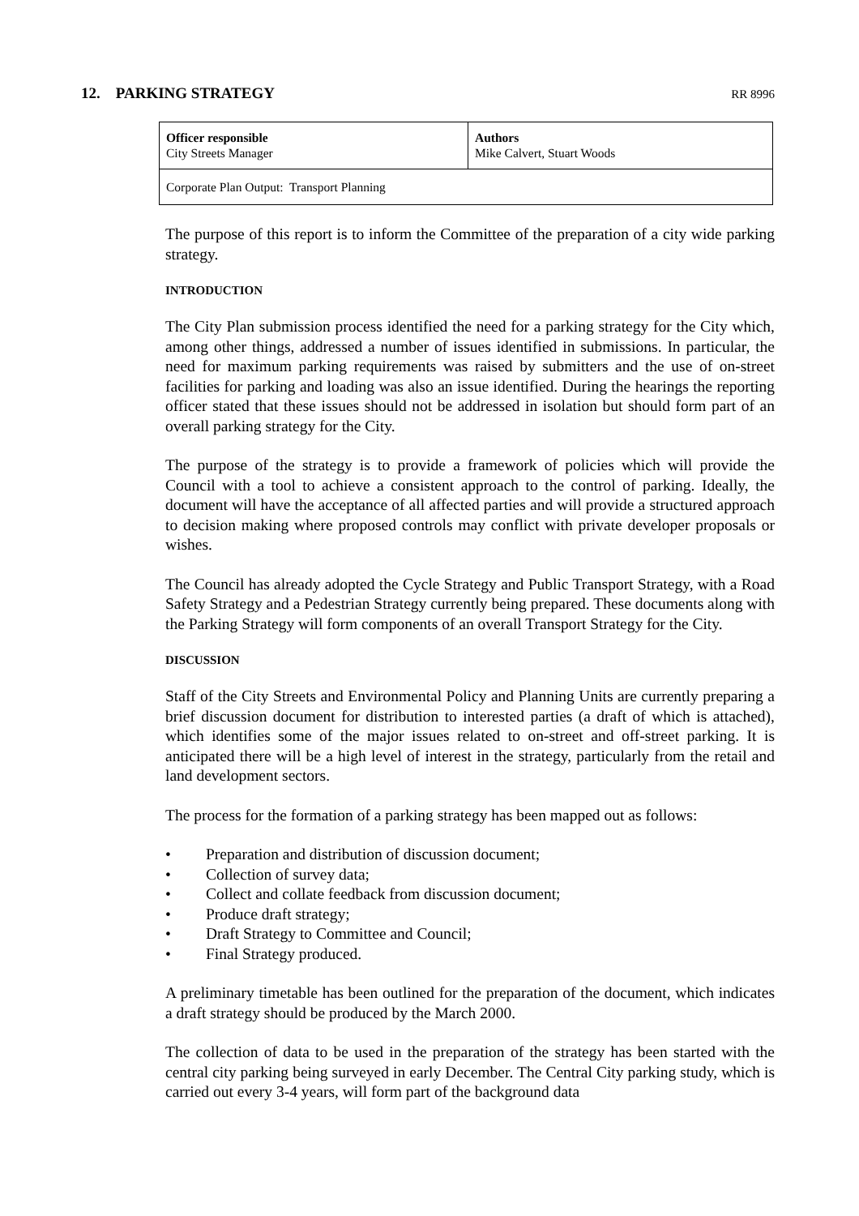12. PARKING STRATEGY RR 8996
| Officer responsible City Streets Manager | Authors Mike Calvert, Stuart Woods |
| Corporate Plan Output: Transport Planning | |
The purpose of this report is to inform the Committee of the preparation of a city wide parking strategy.
INTRODUCTION
The City Plan submission process identified the need for a parking strategy for the City which, among other things, addressed a number of issues identified in submissions. In particular, the need for maximum parking requirements was raised by submitters and the use of on-street facilities for parking and loading was also an issue identified. During the hearings the reporting officer stated that these issues should not be addressed in isolation but should form part of an overall parking strategy for the City.
The purpose of the strategy is to provide a framework of policies which will provide the Council with a tool to achieve a consistent approach to the control of parking. Ideally, the document will have the acceptance of all affected parties and will provide a structured approach to decision making where proposed controls may conflict with private developer proposals or wishes.
The Council has already adopted the Cycle Strategy and Public Transport Strategy, with a Road Safety Strategy and a Pedestrian Strategy currently being prepared. These documents along with the Parking Strategy will form components of an overall Transport Strategy for the City.
DISCUSSION
Staff of the City Streets and Environmental Policy and Planning Units are currently preparing a brief discussion document for distribution to interested parties (a draft of which is attached), which identifies some of the major issues related to on-street and off-street parking. It is anticipated there will be a high level of interest in the strategy, particularly from the retail and land development sectors.
The process for the formation of a parking strategy has been mapped out as follows:
• Preparation and distribution of discussion document;
• Collection of survey data;
• Collect and collate feedback from discussion document;
• Produce draft strategy;
• Draft Strategy to Committee and Council;
• Final Strategy produced.
A preliminary timetable has been outlined for the preparation of the document, which indicates a draft strategy should be produced by the March 2000.
The collection of data to be used in the preparation of the strategy has been started with the central city parking being surveyed in early December. The Central City parking study, which is carried out every 3-4 years, will form part of the background data